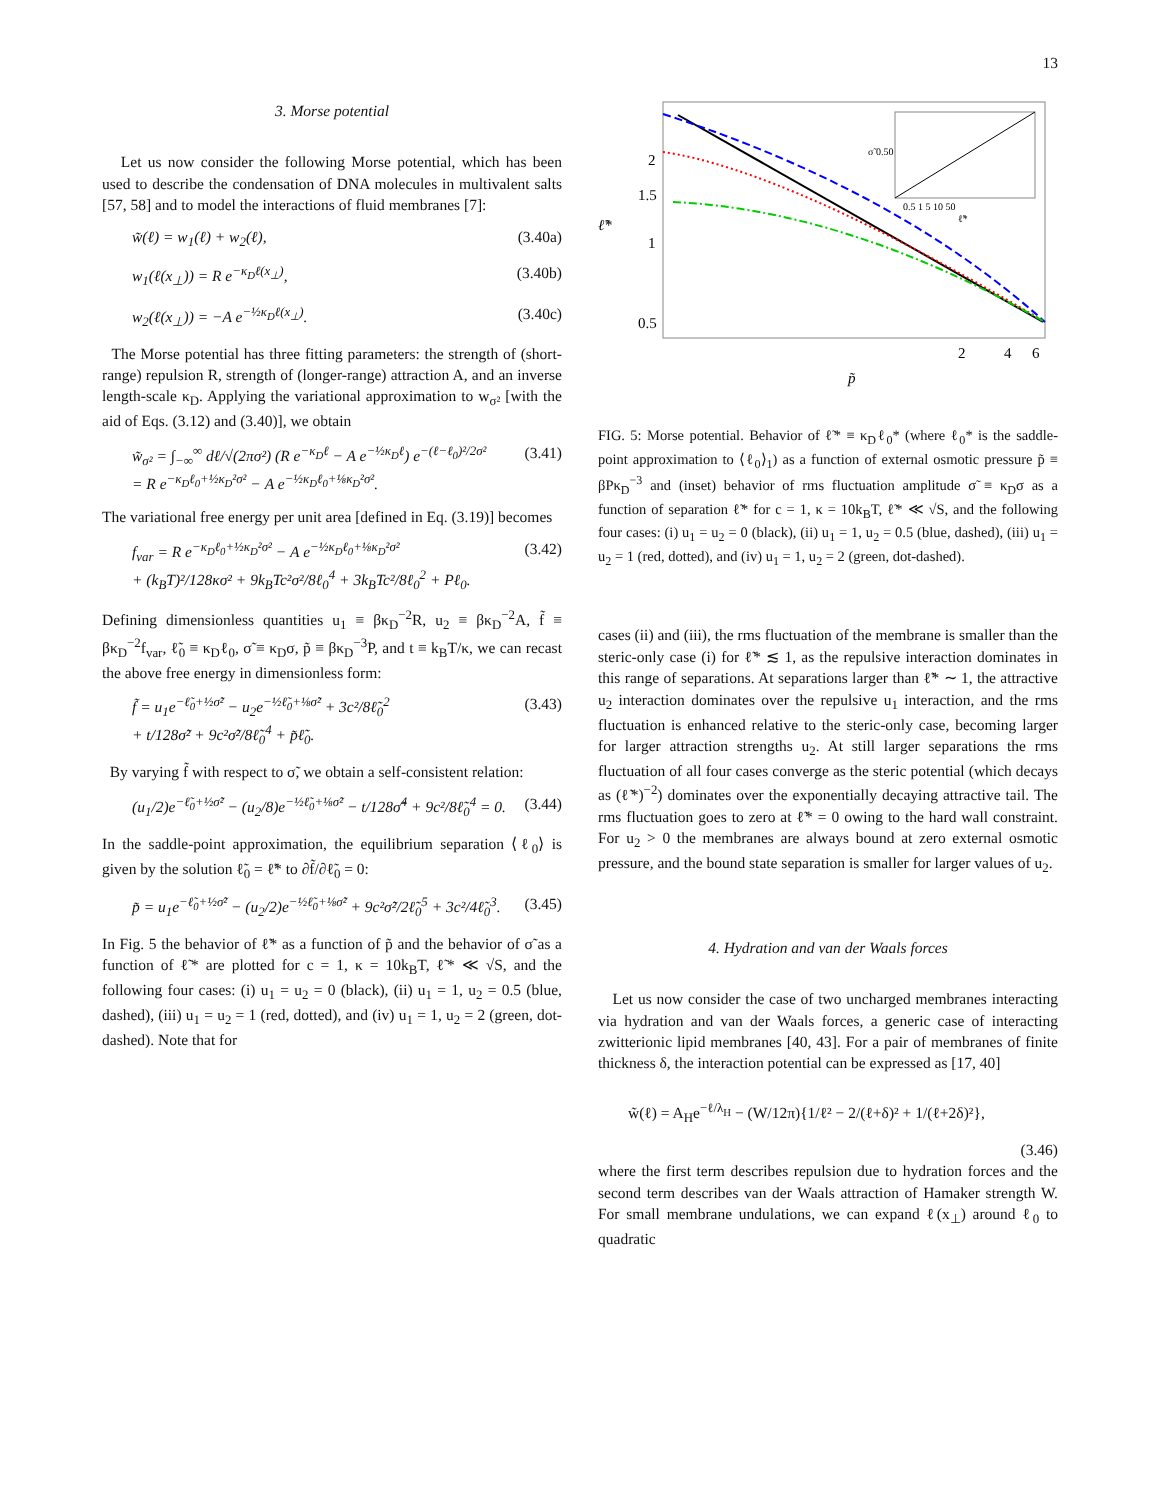13
3. Morse potential
Let us now consider the following Morse potential, which has been used to describe the condensation of DNA molecules in multivalent salts [57, 58] and to model the interactions of fluid membranes [7]:
w̃(ℓ) = w<sub>1</sub>(ℓ) + w<sub>2</sub>(ℓ), (3.40a)
w<sub>1</sub>(ℓ(x<sub>⊥</sub>)) = R e<sup>−κ<sub>D</sub>ℓ(x<sub>⊥</sub>)</sup>, (3.40b)
w<sub>2</sub>(ℓ(x<sub>⊥</sub>)) = −A e<sup>−½κ<sub>D</sub>ℓ(x<sub>⊥</sub>)</sup>. (3.40c)
The Morse potential has three fitting parameters: the strength of (short-range) repulsion R, strength of (longer-range) attraction A, and an inverse length-scale κ<sub>D</sub>. Applying the variational approximation to w<sub>σ²</sub> [with the aid of Eqs. (3.12) and (3.40)], we obtain
w̃<sub>σ²</sub> = ∫<sub>−∞</sub><sup>∞</sup> dℓ/√(2πσ²) (R e<sup>−κ<sub>D</sub>ℓ</sup> − A e<sup>−½κ<sub>D</sub>ℓ</sup>) e<sup>−(ℓ−ℓ<sub>0</sub>)²/2σ²</sup>
= R e<sup>−κ<sub>D</sub>ℓ<sub>0</sub>+½κ<sub>D</sub>²σ²</sup> − A e<sup>−½κ<sub>D</sub>ℓ<sub>0</sub>+⅛κ<sub>D</sub>²σ²</sup>. (3.41)
The variational free energy per unit area [defined in Eq. (3.19)] becomes
f<sub>var</sub> = R e<sup>−κ<sub>D</sub>ℓ<sub>0</sub>+½κ<sub>D</sub>²σ²</sup> − A e<sup>−½κ<sub>D</sub>ℓ<sub>0</sub>+⅛κ<sub>D</sub>²σ²</sup>
+ (k<sub>B</sub>T)²/128κσ² + 9k<sub>B</sub>Tc²σ²/8ℓ<sub>0</sub><sup>4</sup> + 3k<sub>B</sub>Tc²/8ℓ<sub>0</sub><sup>2</sup> + Pℓ<sub>0</sub>. (3.42)
Defining dimensionless quantities u<sub>1</sub> ≡ βκ<sub>D</sub><sup>−2</sup>R, u<sub>2</sub> ≡ βκ<sub>D</sub><sup>−2</sup>A, f̃ ≡ βκ<sub>D</sub><sup>−2</sup>f<sub>var</sub>, ℓ̃<sub>0</sub> ≡ κ<sub>D</sub>ℓ<sub>0</sub>, σ̃ ≡ κ<sub>D</sub>σ, p̃ ≡ βκ<sub>D</sub><sup>−3</sup>P, and t ≡ k<sub>B</sub>T/κ, we can recast the above free energy in dimensionless form:
f̃ = u<sub>1</sub>e<sup>−ℓ̃<sub>0</sub>+½σ̃²</sup> − u<sub>2</sub>e<sup>−½ℓ̃<sub>0</sub>+⅛σ̃²</sup> + 3c²/8ℓ̃<sub>0</sub><sup>2</sup>
+ t/128σ̃² + 9c²σ̃²/8ℓ̃<sub>0</sub><sup>4</sup> + p̃ℓ̃<sub>0</sub>. (3.43)
By varying f̃ with respect to σ̃, we obtain a self-consistent relation:
(u<sub>1</sub>/2)e<sup>−ℓ̃<sub>0</sub>+½σ̃²</sup> − (u<sub>2</sub>/8)e<sup>−½ℓ̃<sub>0</sub>+⅛σ̃²</sup> − t/128σ̃<sup>4</sup> + 9c²/8ℓ̃<sub>0</sub><sup>4</sup> = 0. (3.44)
In the saddle-point approximation, the equilibrium separation ⟨ℓ<sub>0</sub>⟩ is given by the solution ℓ̃<sub>0</sub> = ℓ̃* to ∂f̃/∂ℓ̃<sub>0</sub> = 0:
p̃ = u<sub>1</sub>e<sup>−ℓ̃<sub>0</sub>+½σ̃²</sup> − (u<sub>2</sub>/2)e<sup>−½ℓ̃<sub>0</sub>+⅛σ̃²</sup> + 9c²σ̃²/2ℓ̃<sub>0</sub><sup>5</sup> + 3c²/4ℓ̃<sub>0</sub><sup>3</sup>. (3.45)
In Fig. 5 the behavior of ℓ̃* as a function of p̃ and the behavior of σ̃ as a function of ℓ̃* are plotted for c = 1, κ = 10k<sub>B</sub>T, ℓ̃* ≪ √S, and the following four cases: (i) u<sub>1</sub> = u<sub>2</sub> = 0 (black), (ii) u<sub>1</sub> = 1, u<sub>2</sub> = 0.5 (blue, dashed), (iii) u<sub>1</sub> = u<sub>2</sub> = 1 (red, dotted), and (iv) u<sub>1</sub> = 1, u<sub>2</sub> = 2 (green, dot-dashed). Note that for
2
1.5
1
0.5
ℓ̃*
2
4
6
p̃
σ̃ 0.50
0.5 1 5 10 50
ℓ̃*
FIG. 5: Morse potential. Behavior of ℓ̃* ≡ κ<sub>D</sub>ℓ<sub>0</sub>* (where ℓ<sub>0</sub>* is the saddle-point approximation to ⟨ℓ<sub>0</sub>⟩<sub>1</sub>) as a function of external osmotic pressure p̃ ≡ βPκ<sub>D</sub><sup>−3</sup> and (inset) behavior of rms fluctuation amplitude σ̃ ≡ κ<sub>D</sub>σ as a function of separation ℓ̃* for c = 1, κ = 10k<sub>B</sub>T, ℓ̃* ≪ √S, and the following four cases: (i) u<sub>1</sub> = u<sub>2</sub> = 0 (black), (ii) u<sub>1</sub> = 1, u<sub>2</sub> = 0.5 (blue, dashed), (iii) u<sub>1</sub> = u<sub>2</sub> = 1 (red, dotted), and (iv) u<sub>1</sub> = 1, u<sub>2</sub> = 2 (green, dot-dashed).
cases (ii) and (iii), the rms fluctuation of the membrane is smaller than the steric-only case (i) for ℓ̃* ≲ 1, as the repulsive interaction dominates in this range of separations. At separations larger than ℓ̃* ∼ 1, the attractive u<sub>2</sub> interaction dominates over the repulsive u<sub>1</sub> interaction, and the rms fluctuation is enhanced relative to the steric-only case, becoming larger for larger attraction strengths u<sub>2</sub>. At still larger separations the rms fluctuation of all four cases converge as the steric potential (which decays as (ℓ̃*)<sup>−2</sup>) dominates over the exponentially decaying attractive tail. The rms fluctuation goes to zero at ℓ̃* = 0 owing to the hard wall constraint. For u<sub>2</sub> > 0 the membranes are always bound at zero external osmotic pressure, and the bound state separation is smaller for larger values of u<sub>2</sub>.
4. Hydration and van der Waals forces
Let us now consider the case of two uncharged membranes interacting via hydration and van der Waals forces, a generic case of interacting zwitterionic lipid membranes [40, 43]. For a pair of membranes of finite thickness δ, the interaction potential can be expressed as [17, 40]
w̃(ℓ) = A<sub>H</sub>e<sup>−ℓ/λ<sub>H</sub></sup> − (W/12π){1/ℓ² − 2/(ℓ+δ)² + 1/(ℓ+2δ)²},
(3.46)
where the first term describes repulsion due to hydration forces and the second term describes van der Waals attraction of Hamaker strength W. For small membrane undulations, we can expand ℓ(x<sub>⊥</sub>) around ℓ<sub>0</sub> to quadratic